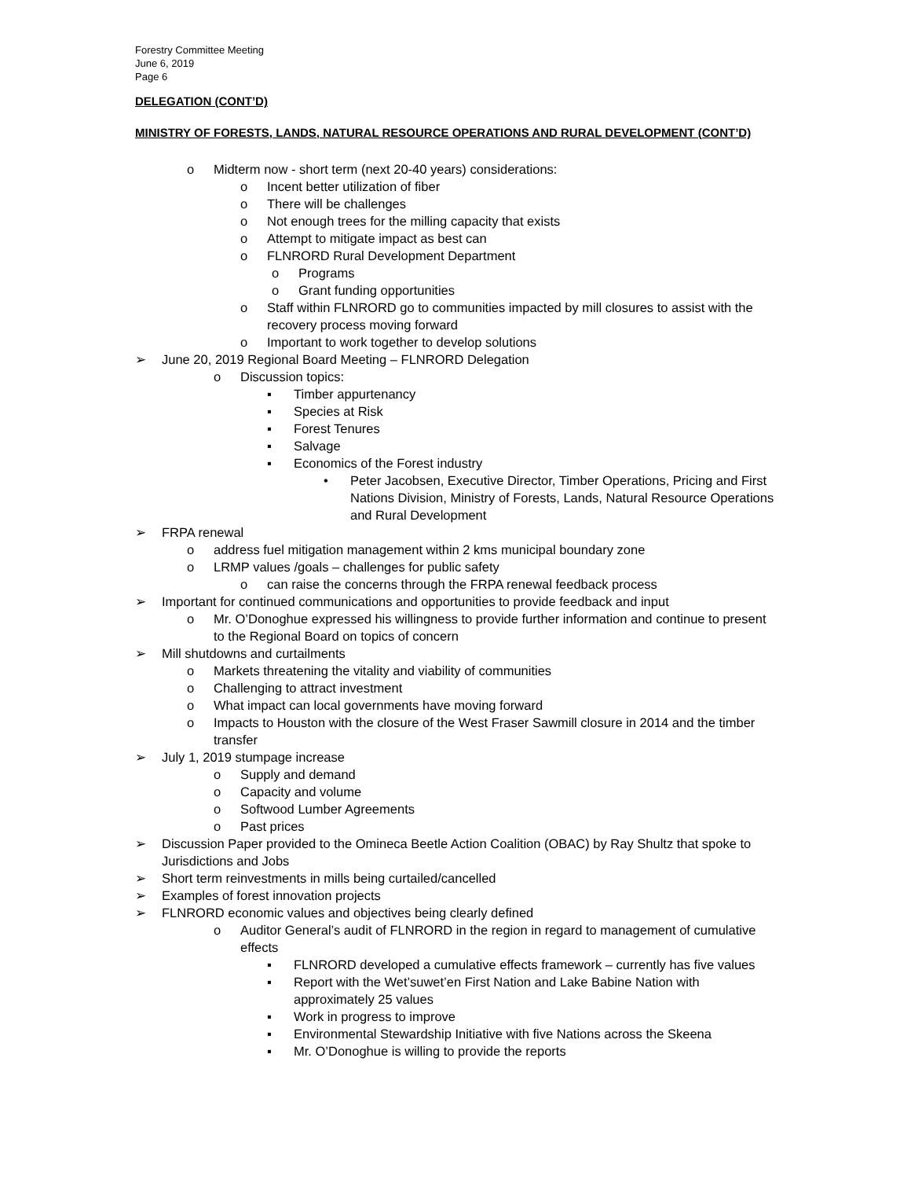Forestry Committee Meeting
June 6, 2019
Page 6
DELEGATION (CONT’D)
MINISTRY OF FORESTS, LANDS, NATURAL RESOURCE OPERATIONS AND RURAL DEVELOPMENT (CONT’D)
o Midterm now - short term (next 20-40 years) considerations:
o Incent better utilization of fiber
o There will be challenges
o Not enough trees for the milling capacity that exists
o Attempt to mitigate impact as best can
o FLNRORD Rural Development Department
o Programs
o Grant funding opportunities
o Staff within FLNRORD go to communities impacted by mill closures to assist with the recovery process moving forward
o Important to work together to develop solutions
➢ June 20, 2019 Regional Board Meeting – FLNRORD Delegation
o Discussion topics:
▪ Timber appurtenancy
▪ Species at Risk
▪ Forest Tenures
▪ Salvage
▪ Economics of the Forest industry
• Peter Jacobsen, Executive Director, Timber Operations, Pricing and First Nations Division, Ministry of Forests, Lands, Natural Resource Operations and Rural Development
➢ FRPA renewal
o address fuel mitigation management within 2 kms municipal boundary zone
o LRMP values /goals – challenges for public safety
o can raise the concerns through the FRPA renewal feedback process
➢ Important for continued communications and opportunities to provide feedback and input
o Mr. O’Donoghue expressed his willingness to provide further information and continue to present to the Regional Board on topics of concern
➢ Mill shutdowns and curtailments
o Markets threatening the vitality and viability of communities
o Challenging to attract investment
o What impact can local governments have moving forward
o Impacts to Houston with the closure of the West Fraser Sawmill closure in 2014 and the timber transfer
➢ July 1, 2019 stumpage increase
o Supply and demand
o Capacity and volume
o Softwood Lumber Agreements
o Past prices
➢ Discussion Paper provided to the Omineca Beetle Action Coalition (OBAC) by Ray Shultz that spoke to Jurisdictions and Jobs
➢ Short term reinvestments in mills being curtailed/cancelled
➢ Examples of forest innovation projects
➢ FLNRORD economic values and objectives being clearly defined
o Auditor General’s audit of FLNRORD in the region in regard to management of cumulative effects
▪ FLNRORD developed a cumulative effects framework – currently has five values
▪ Report with the Wet’suwet’en First Nation and Lake Babine Nation with approximately 25 values
▪ Work in progress to improve
▪ Environmental Stewardship Initiative with five Nations across the Skeena
▪ Mr. O’Donoghue is willing to provide the reports